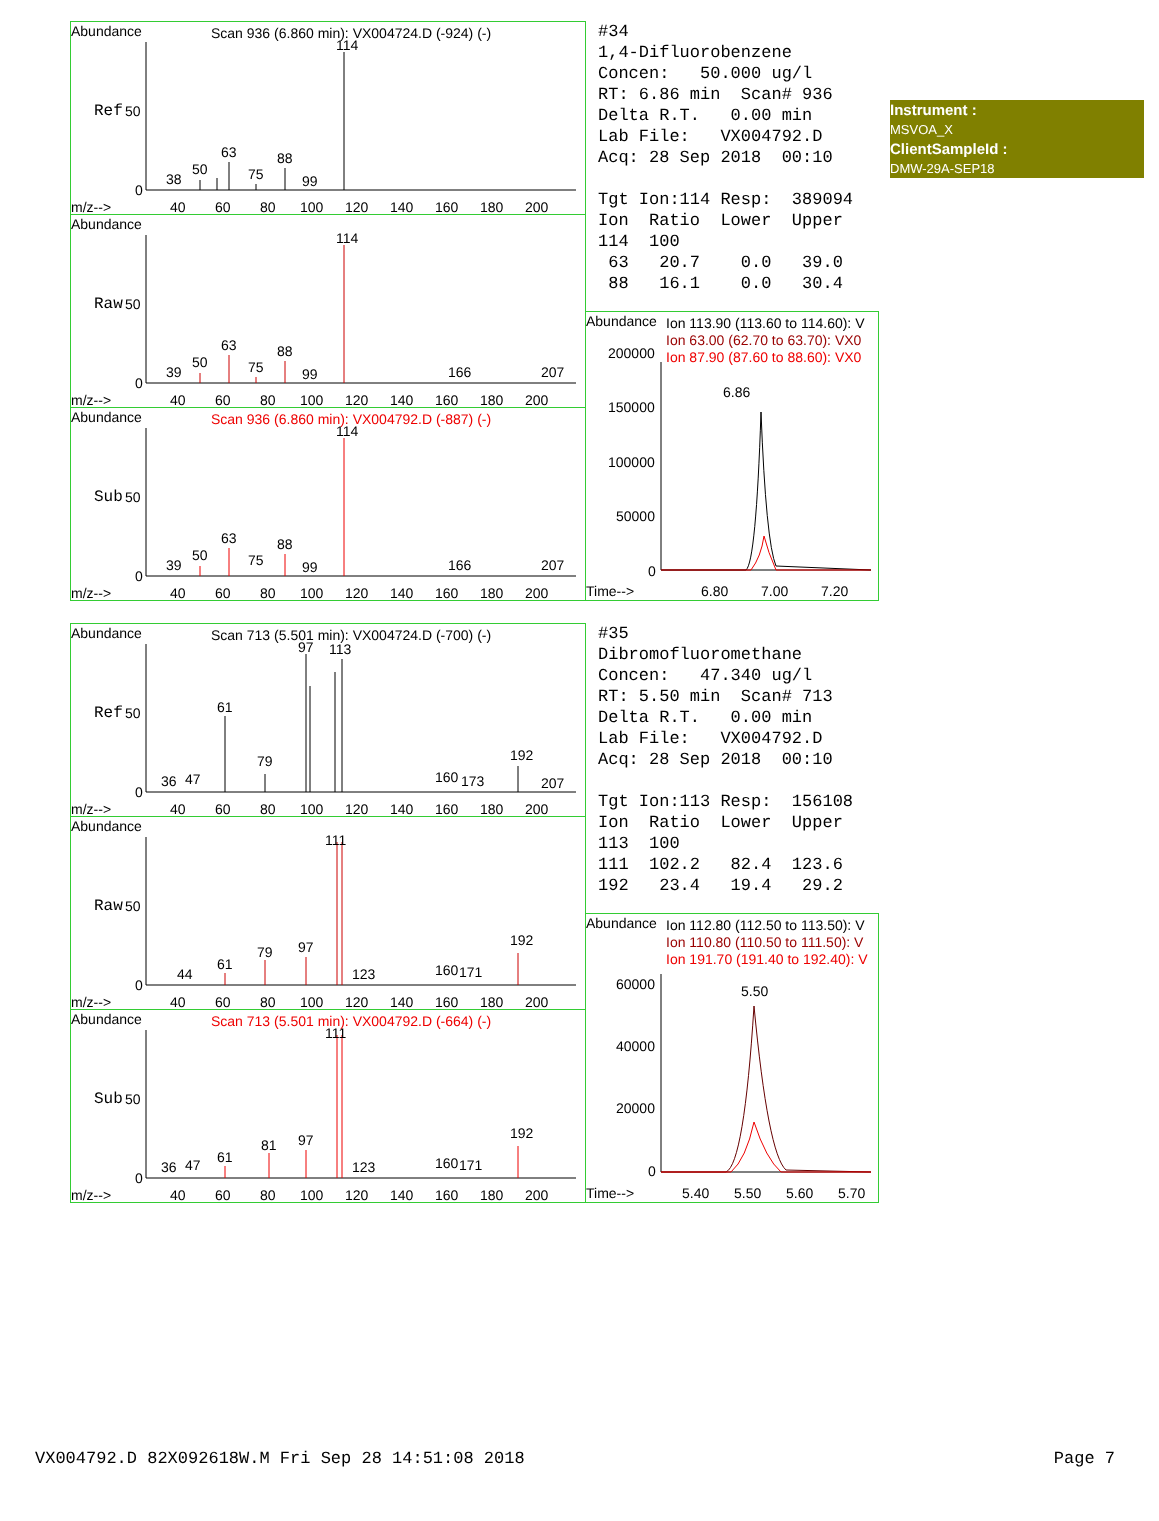Instrument :
MSVOA_X
ClientSampleId :
DMW-29A-SEP18
Abundance
Scan 936 (6.860 min): VX004724.D (-924) (-)
Ref
50
0
114
63
88
50
75
38
99
m/z-->
40
60
80
100
120
140
160
180
200
Abundance
Raw
50
0
114
63
88
50
75
39
99
166
207
m/z-->
40
60
80
100
120
140
160
180
200
Abundance
Scan 936 (6.860 min): VX004792.D (-887) (-)
Sub
50
0
114
63
88
50
75
39
99
166
207
m/z-->
40
60
80
100
120
140
160
180
200
#34
1,4-Difluorobenzene
Concen:   50.000 ug/l
RT: 6.86 min  Scan# 936
Delta R.T.   0.00 min
Lab File:   VX004792.D
Acq: 28 Sep 2018  00:10

Tgt Ion:114 Resp:  389094
Ion  Ratio  Lower  Upper
114  100
 63   20.7    0.0   39.0
 88   16.1    0.0   30.4
Abundance
Ion 113.90 (113.60 to 114.60): V
Ion 63.00 (62.70 to 63.70): VX0
Ion 87.90 (87.60 to 88.60): VX0
200000
150000
100000
50000
0
6.86
Time-->
6.80
7.00
7.20
Abundance
Scan 713 (5.501 min): VX004724.D (-700) (-)
Ref
50
0
97
113
61
79
192
36
47
160
173
207
m/z-->
40
60
80
100
120
140
160
180
200
Abundance
Raw
50
0
111
97
61
79
192
44
123
160
171
m/z-->
40
60
80
100
120
140
160
180
200
Abundance
Scan 713 (5.501 min): VX004792.D (-664) (-)
Sub
50
0
111
97
61
81
192
36
47
123
160
171
m/z-->
40
60
80
100
120
140
160
180
200
#35
Dibromofluoromethane
Concen:   47.340 ug/l
RT: 5.50 min  Scan# 713
Delta R.T.   0.00 min
Lab File:   VX004792.D
Acq: 28 Sep 2018  00:10

Tgt Ion:113 Resp:  156108
Ion  Ratio  Lower  Upper
113  100
111  102.2   82.4  123.6
192   23.4   19.4   29.2
Abundance
Ion 112.80 (112.50 to 113.50): V
Ion 110.80 (110.50 to 111.50): V
Ion 191.70 (191.40 to 192.40): V
60000
40000
20000
0
5.50
Time-->
5.40
5.50
5.60
5.70
VX004792.D 82X092618W.M Fri Sep 28 14:51:08 2018 Page 7